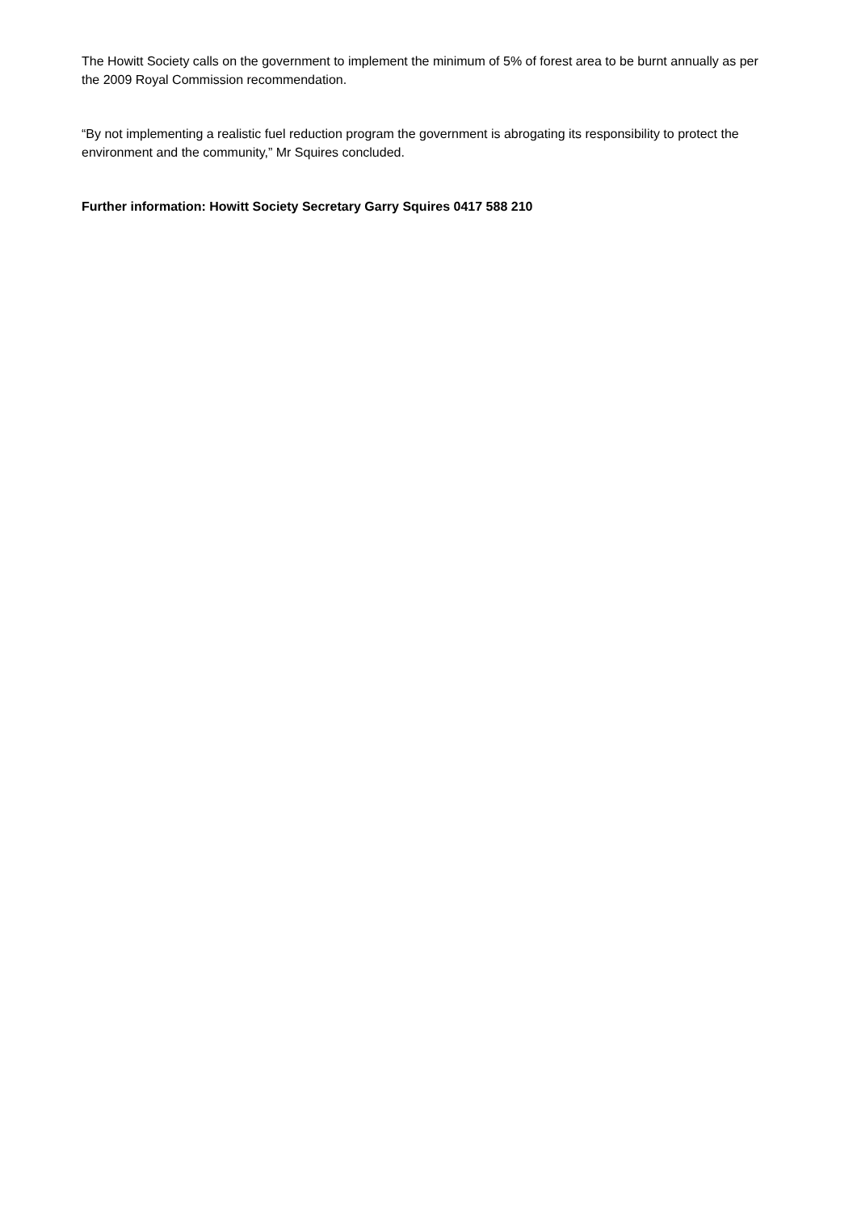The Howitt Society calls on the government to implement the minimum of 5% of forest area to be burnt annually as per the 2009 Royal Commission recommendation.
“By not implementing a realistic fuel reduction program the government is abrogating its responsibility to protect the environment and the community,” Mr Squires concluded.
Further information: Howitt Society Secretary Garry Squires 0417 588 210